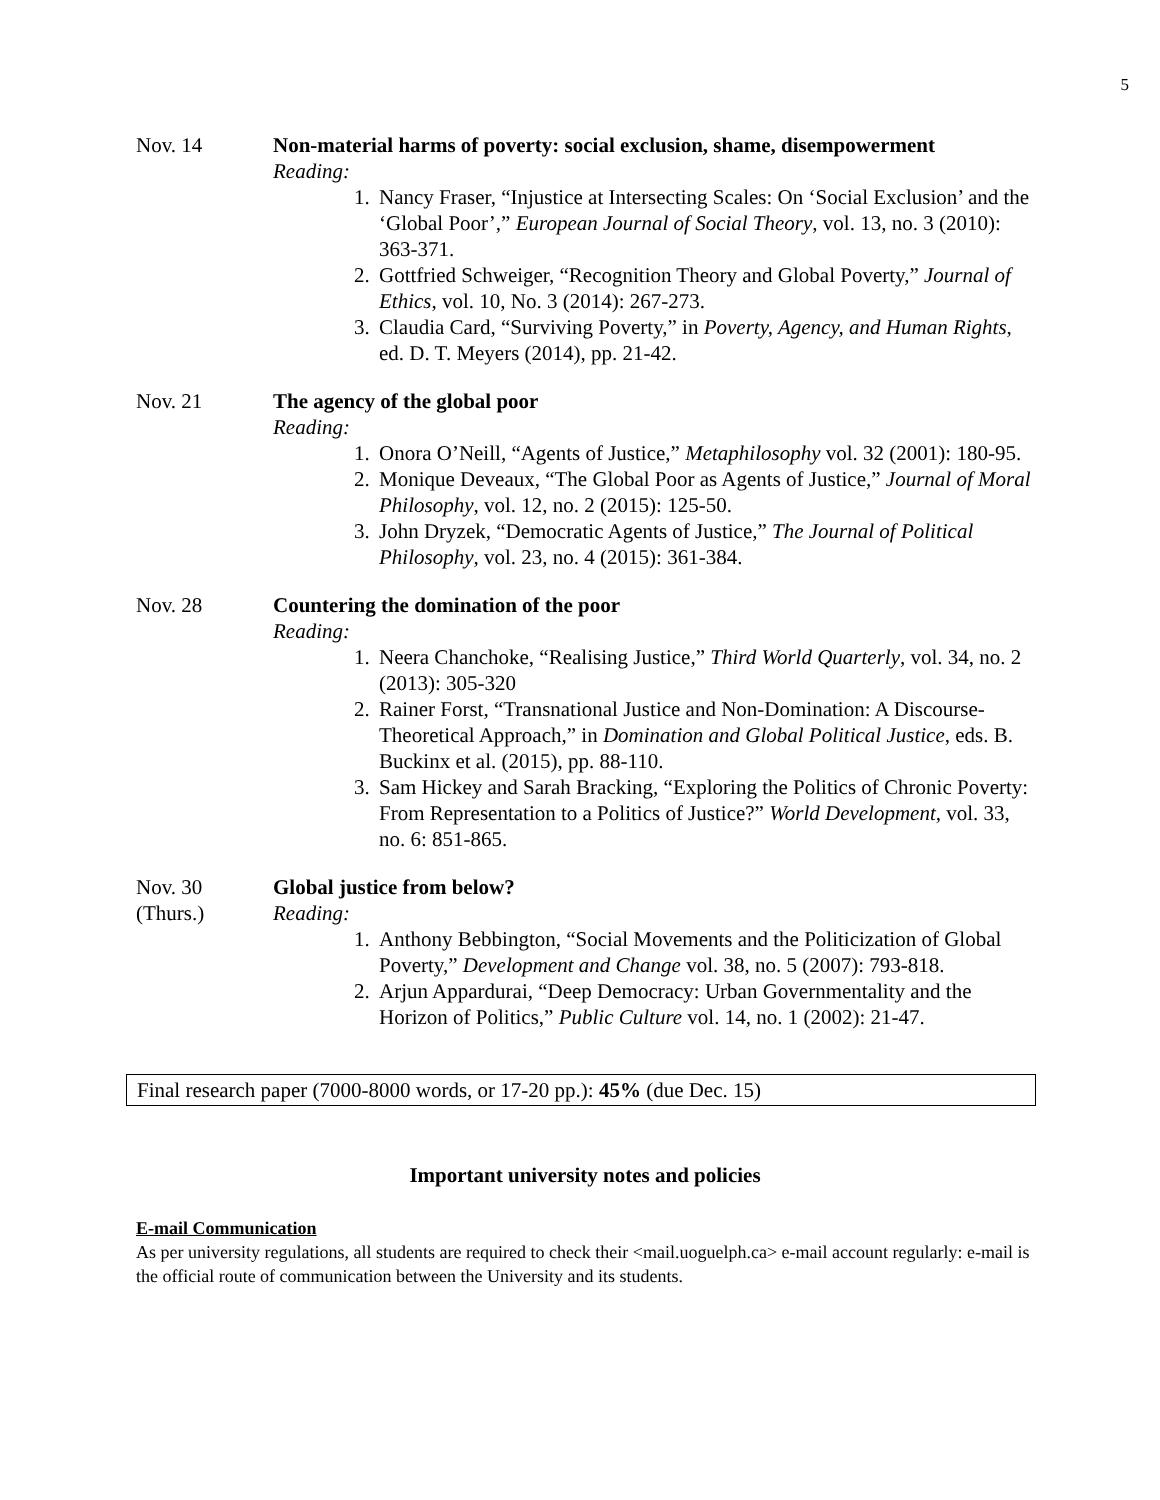5
Nov. 14 Non-material harms of poverty: social exclusion, shame, disempowerment
Reading:
1. Nancy Fraser, “Injustice at Intersecting Scales: On ‘Social Exclusion’ and the ‘Global Poor’,” European Journal of Social Theory, vol. 13, no. 3 (2010): 363-371.
2. Gottfried Schweiger, “Recognition Theory and Global Poverty,” Journal of Ethics, vol. 10, No. 3 (2014): 267-273.
3. Claudia Card, “Surviving Poverty,” in Poverty, Agency, and Human Rights, ed. D. T. Meyers (2014), pp. 21-42.
Nov. 21 The agency of the global poor
Reading:
1. Onora O’Neill, “Agents of Justice,” Metaphilosophy vol. 32 (2001): 180-95.
2. Monique Deveaux, “The Global Poor as Agents of Justice,” Journal of Moral Philosophy, vol. 12, no. 2 (2015): 125-50.
3. John Dryzek, “Democratic Agents of Justice,” The Journal of Political Philosophy, vol. 23, no. 4 (2015): 361-384.
Nov. 28 Countering the domination of the poor
Reading:
1. Neera Chanchoke, “Realising Justice,” Third World Quarterly, vol. 34, no. 2 (2013): 305-320
2. Rainer Forst, “Transnational Justice and Non-Domination: A Discourse-Theoretical Approach,” in Domination and Global Political Justice, eds. B. Buckinx et al. (2015), pp. 88-110.
3. Sam Hickey and Sarah Bracking, “Exploring the Politics of Chronic Poverty: From Representation to a Politics of Justice?” World Development, vol. 33, no. 6: 851-865.
Nov. 30
(Thurs.)
Global justice from below?
Reading:
1. Anthony Bebbington, “Social Movements and the Politicization of Global Poverty,” Development and Change vol. 38, no. 5 (2007): 793-818.
2. Arjun Appardurai, “Deep Democracy: Urban Governmentality and the Horizon of Politics,” Public Culture vol. 14, no. 1 (2002): 21-47.
Final research paper (7000-8000 words, or 17-20 pp.): 45% (due Dec. 15)
Important university notes and policies
E-mail Communication
As per university regulations, all students are required to check their <mail.uoguelph.ca> e-mail account regularly: e-mail is the official route of communication between the University and its students.